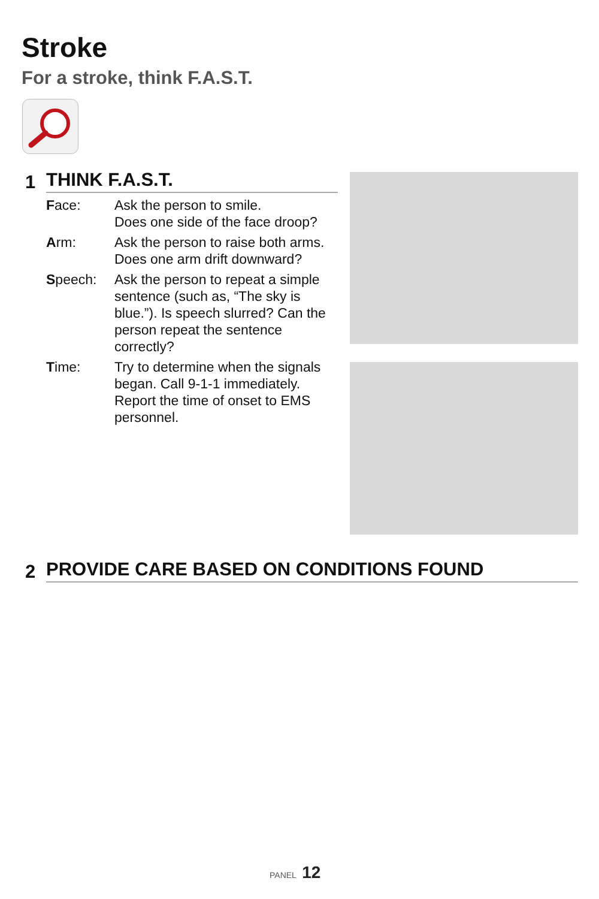Stroke
For a stroke, think F.A.S.T.
1 THINK F.A.S.T.
Face: Ask the person to smile.
Does one side of the face droop?
Arm: Ask the person to raise both arms.
Does one arm drift downward?
Speech: Ask the person to repeat a simple sentence (such as, “The sky is blue.”). Is speech slurred? Can the person repeat the sentence correctly?
Time: Try to determine when the signals began. Call 9-1-1 immediately. Report the time of onset to EMS personnel.
2 PROVIDE CARE BASED ON CONDITIONS FOUND
PANEL 12